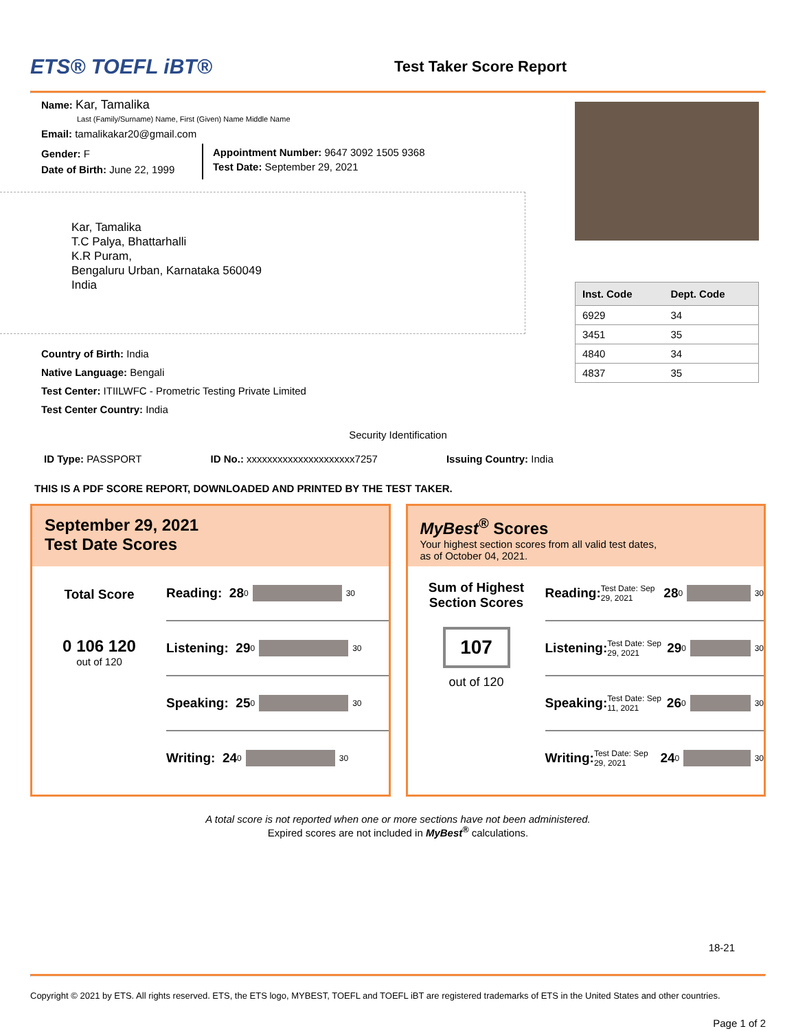ETS® TOEFL iBT®
Test Taker Score Report
Name: Kar, Tamalika
Last (Family/Surname) Name, First (Given) Name Middle Name
Email: tamalikakar20@gmail.com
Gender: F
Date of Birth: June 22, 1999
Appointment Number: 9647 3092 1505 9368
Test Date: September 29, 2021
Kar, Tamalika
T.C Palya, Bhattarhalli
K.R Puram,
Bengaluru Urban, Karnataka 560049
India
Country of Birth: India
Native Language: Bengali
Test Center: ITIILWFC - Prometric Testing Private Limited
Test Center Country: India
| Inst. Code | Dept. Code |
| --- | --- |
| 6929 | 34 |
| 3451 | 35 |
| 4840 | 34 |
| 4837 | 35 |
Security Identification
ID Type: PASSPORT ID No.: xxxxxxxxxxxxxxxxxxxxx7257 Issuing Country: India
THIS IS A PDF SCORE REPORT, DOWNLOADED AND PRINTED BY THE TEST TAKER.
September 29, 2021
Test Date Scores
Total Score
0 106 120
out of 120
Reading: 28 0 30
Listening: 29 0 30
Speaking: 25 0 30
Writing: 24 0 30
MyBest<sup>®</sup> Scores
Your highest section scores from all valid test dates,
as of October 04, 2021.
Sum of Highest Section Scores
107
out of 120
Reading: Test Date: Sep 29, 2021 28 0 30
Listening: Test Date: Sep 29, 2021 29 0 30
Speaking: Test Date: Sep 11, 2021 26 0 30
Writing: Test Date: Sep 29, 2021 24 0 30
A total score is not reported when one or more sections have not been administered.
Expired scores are not included in MyBest<sup>®</sup> calculations.
18-21
Copyright © 2021 by ETS. All rights reserved. ETS, the ETS logo, MYBEST, TOEFL and TOEFL iBT are registered trademarks of ETS in the United States and other countries.
Page 1 of 2